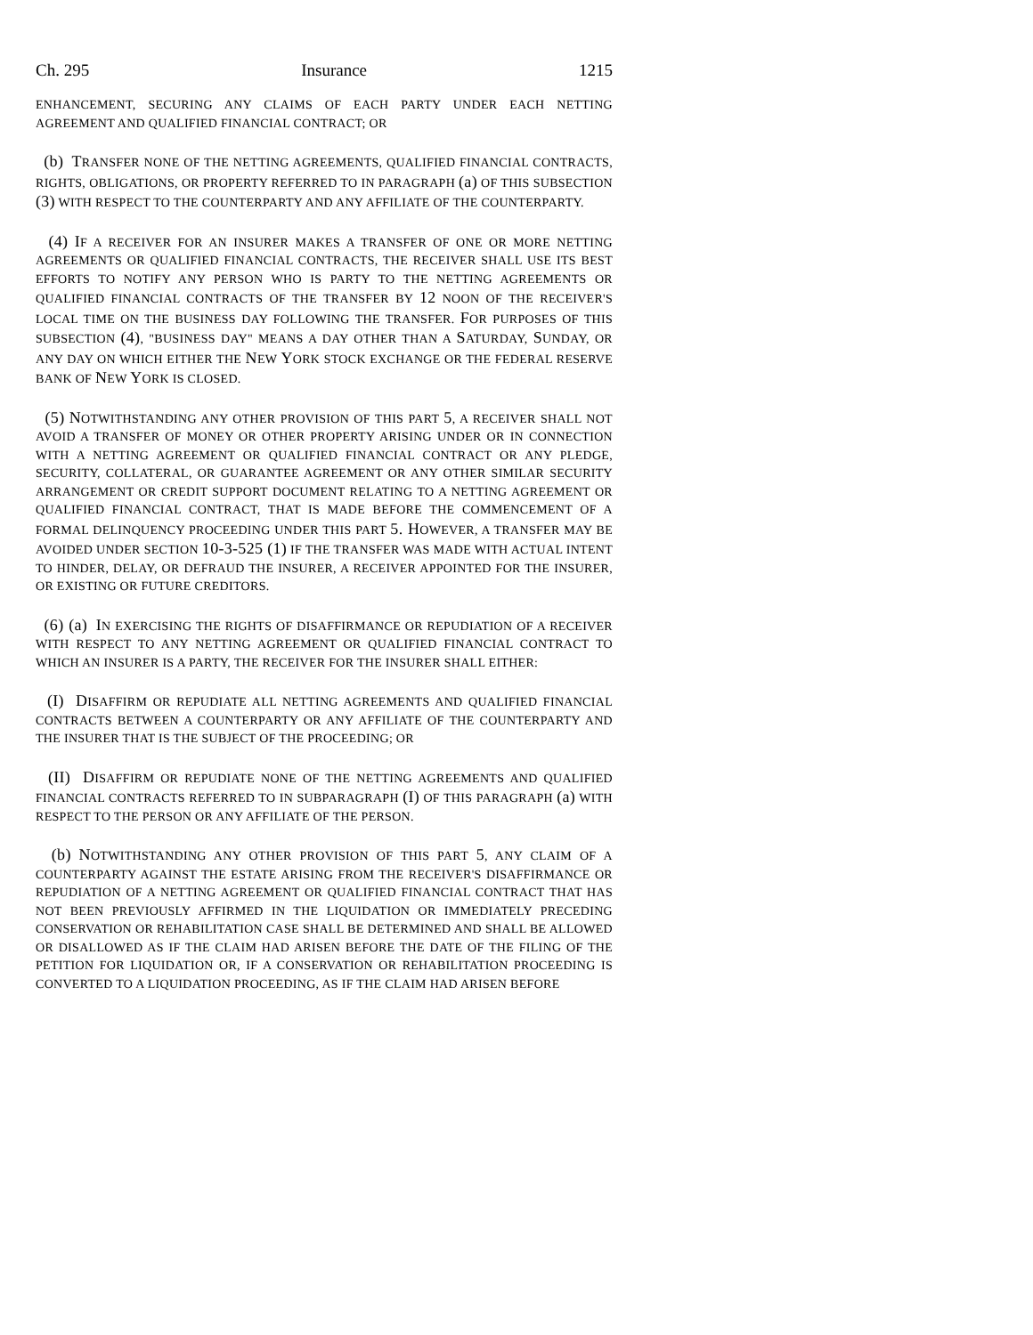Ch. 295 Insurance 1215
ENHANCEMENT, SECURING ANY CLAIMS OF EACH PARTY UNDER EACH NETTING AGREEMENT AND QUALIFIED FINANCIAL CONTRACT; OR
(b) TRANSFER NONE OF THE NETTING AGREEMENTS, QUALIFIED FINANCIAL CONTRACTS, RIGHTS, OBLIGATIONS, OR PROPERTY REFERRED TO IN PARAGRAPH (a) OF THIS SUBSECTION (3) WITH RESPECT TO THE COUNTERPARTY AND ANY AFFILIATE OF THE COUNTERPARTY.
(4) IF A RECEIVER FOR AN INSURER MAKES A TRANSFER OF ONE OR MORE NETTING AGREEMENTS OR QUALIFIED FINANCIAL CONTRACTS, THE RECEIVER SHALL USE ITS BEST EFFORTS TO NOTIFY ANY PERSON WHO IS PARTY TO THE NETTING AGREEMENTS OR QUALIFIED FINANCIAL CONTRACTS OF THE TRANSFER BY 12 NOON OF THE RECEIVER'S LOCAL TIME ON THE BUSINESS DAY FOLLOWING THE TRANSFER. FOR PURPOSES OF THIS SUBSECTION (4), "BUSINESS DAY" MEANS A DAY OTHER THAN A SATURDAY, SUNDAY, OR ANY DAY ON WHICH EITHER THE NEW YORK STOCK EXCHANGE OR THE FEDERAL RESERVE BANK OF NEW YORK IS CLOSED.
(5) NOTWITHSTANDING ANY OTHER PROVISION OF THIS PART 5, A RECEIVER SHALL NOT AVOID A TRANSFER OF MONEY OR OTHER PROPERTY ARISING UNDER OR IN CONNECTION WITH A NETTING AGREEMENT OR QUALIFIED FINANCIAL CONTRACT OR ANY PLEDGE, SECURITY, COLLATERAL, OR GUARANTEE AGREEMENT OR ANY OTHER SIMILAR SECURITY ARRANGEMENT OR CREDIT SUPPORT DOCUMENT RELATING TO A NETTING AGREEMENT OR QUALIFIED FINANCIAL CONTRACT, THAT IS MADE BEFORE THE COMMENCEMENT OF A FORMAL DELINQUENCY PROCEEDING UNDER THIS PART 5. HOWEVER, A TRANSFER MAY BE AVOIDED UNDER SECTION 10-3-525 (1) IF THE TRANSFER WAS MADE WITH ACTUAL INTENT TO HINDER, DELAY, OR DEFRAUD THE INSURER, A RECEIVER APPOINTED FOR THE INSURER, OR EXISTING OR FUTURE CREDITORS.
(6) (a) IN EXERCISING THE RIGHTS OF DISAFFIRMANCE OR REPUDIATION OF A RECEIVER WITH RESPECT TO ANY NETTING AGREEMENT OR QUALIFIED FINANCIAL CONTRACT TO WHICH AN INSURER IS A PARTY, THE RECEIVER FOR THE INSURER SHALL EITHER:
(I) DISAFFIRM OR REPUDIATE ALL NETTING AGREEMENTS AND QUALIFIED FINANCIAL CONTRACTS BETWEEN A COUNTERPARTY OR ANY AFFILIATE OF THE COUNTERPARTY AND THE INSURER THAT IS THE SUBJECT OF THE PROCEEDING; OR
(II) DISAFFIRM OR REPUDIATE NONE OF THE NETTING AGREEMENTS AND QUALIFIED FINANCIAL CONTRACTS REFERRED TO IN SUBPARAGRAPH (I) OF THIS PARAGRAPH (a) WITH RESPECT TO THE PERSON OR ANY AFFILIATE OF THE PERSON.
(b) NOTWITHSTANDING ANY OTHER PROVISION OF THIS PART 5, ANY CLAIM OF A COUNTERPARTY AGAINST THE ESTATE ARISING FROM THE RECEIVER'S DISAFFIRMANCE OR REPUDIATION OF A NETTING AGREEMENT OR QUALIFIED FINANCIAL CONTRACT THAT HAS NOT BEEN PREVIOUSLY AFFIRMED IN THE LIQUIDATION OR IMMEDIATELY PRECEDING CONSERVATION OR REHABILITATION CASE SHALL BE DETERMINED AND SHALL BE ALLOWED OR DISALLOWED AS IF THE CLAIM HAD ARISEN BEFORE THE DATE OF THE FILING OF THE PETITION FOR LIQUIDATION OR, IF A CONSERVATION OR REHABILITATION PROCEEDING IS CONVERTED TO A LIQUIDATION PROCEEDING, AS IF THE CLAIM HAD ARISEN BEFORE